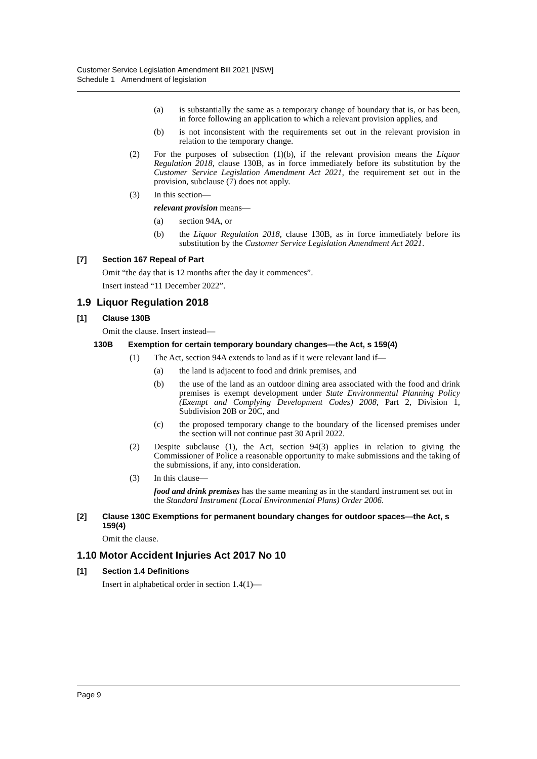Customer Service Legislation Amendment Bill 2021 [NSW]
Schedule 1 Amendment of legislation
(a) is substantially the same as a temporary change of boundary that is, or has been, in force following an application to which a relevant provision applies, and
(b) is not inconsistent with the requirements set out in the relevant provision in relation to the temporary change.
(2) For the purposes of subsection (1)(b), if the relevant provision means the Liquor Regulation 2018, clause 130B, as in force immediately before its substitution by the Customer Service Legislation Amendment Act 2021, the requirement set out in the provision, subclause (7) does not apply.
(3) In this section—
relevant provision means—
(a) section 94A, or
(b) the Liquor Regulation 2018, clause 130B, as in force immediately before its substitution by the Customer Service Legislation Amendment Act 2021.
[7] Section 167 Repeal of Part
Omit “the day that is 12 months after the day it commences”.
Insert instead “11 December 2022”.
1.9 Liquor Regulation 2018
[1] Clause 130B
Omit the clause. Insert instead—
130B Exemption for certain temporary boundary changes—the Act, s 159(4)
(1) The Act, section 94A extends to land as if it were relevant land if—
(a) the land is adjacent to food and drink premises, and
(b) the use of the land as an outdoor dining area associated with the food and drink premises is exempt development under State Environmental Planning Policy (Exempt and Complying Development Codes) 2008, Part 2, Division 1, Subdivision 20B or 20C, and
(c) the proposed temporary change to the boundary of the licensed premises under the section will not continue past 30 April 2022.
(2) Despite subclause (1), the Act, section 94(3) applies in relation to giving the Commissioner of Police a reasonable opportunity to make submissions and the taking of the submissions, if any, into consideration.
(3) In this clause—
food and drink premises has the same meaning as in the standard instrument set out in the Standard Instrument (Local Environmental Plans) Order 2006.
[2] Clause 130C Exemptions for permanent boundary changes for outdoor spaces—the Act, s 159(4)
Omit the clause.
1.10 Motor Accident Injuries Act 2017 No 10
[1] Section 1.4 Definitions
Insert in alphabetical order in section 1.4(1)—
Page 9